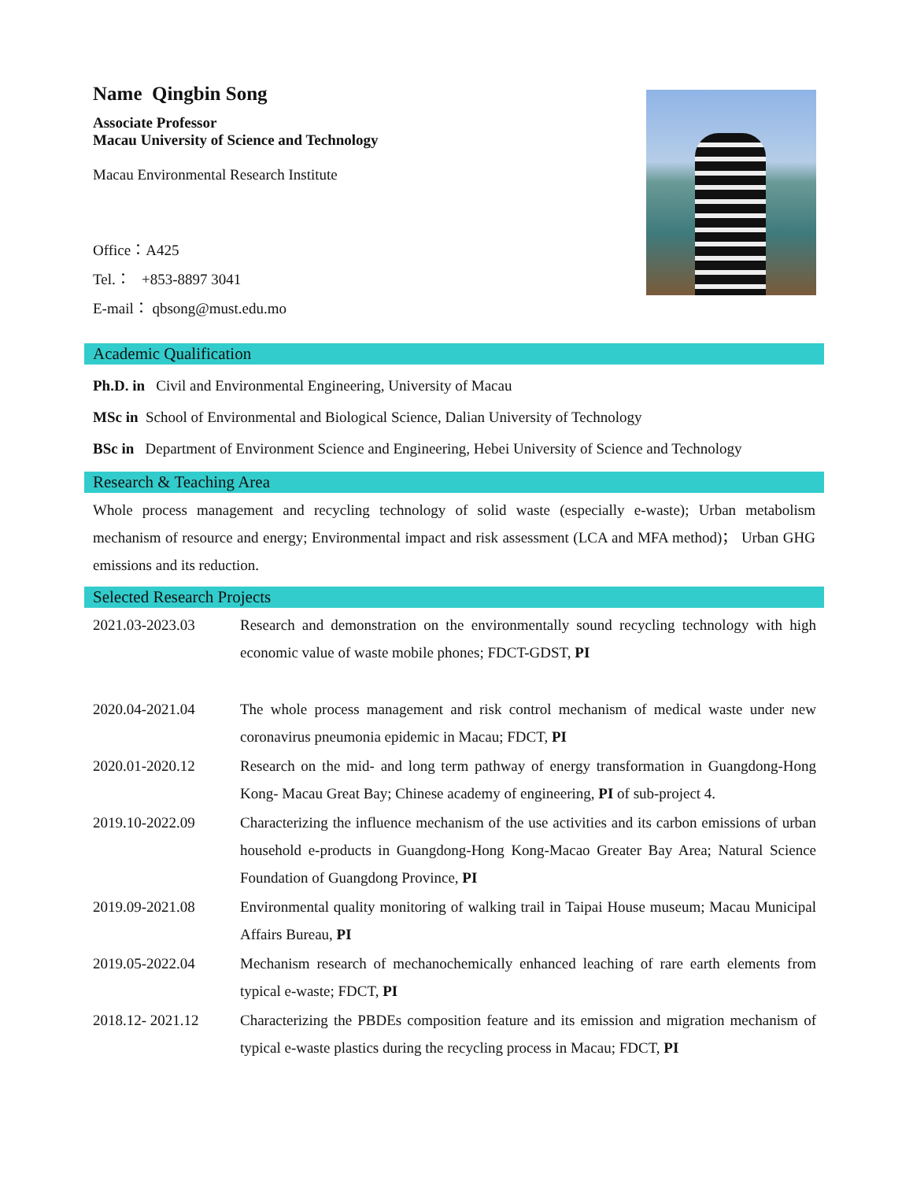Name Qingbin Song
Associate Professor
Macau University of Science and Technology
Macau Environmental Research Institute
Office：A425
Tel.： +853-8897 3041
E-mail： qbsong@must.edu.mo
Academic Qualification
Ph.D. in Civil and Environmental Engineering, University of Macau
MSc in School of Environmental and Biological Science, Dalian University of Technology
BSc in Department of Environment Science and Engineering, Hebei University of Science and Technology
Research & Teaching Area
Whole process management and recycling technology of solid waste (especially e-waste); Urban metabolism mechanism of resource and energy; Environmental impact and risk assessment (LCA and MFA method)； Urban GHG emissions and its reduction.
Selected Research Projects
| 2021.03-2023.03 | Research and demonstration on the environmentally sound recycling technology with high economic value of waste mobile phones; FDCT-GDST, PI |
| 2020.04-2021.04 | The whole process management and risk control mechanism of medical waste under new coronavirus pneumonia epidemic in Macau; FDCT, PI |
| 2020.01-2020.12 | Research on the mid- and long term pathway of energy transformation in Guangdong-Hong Kong- Macau Great Bay; Chinese academy of engineering, PI of sub-project 4. |
| 2019.10-2022.09 | Characterizing the influence mechanism of the use activities and its carbon emissions of urban household e-products in Guangdong-Hong Kong-Macao Greater Bay Area; Natural Science Foundation of Guangdong Province, PI |
| 2019.09-2021.08 | Environmental quality monitoring of walking trail in Taipai House museum; Macau Municipal Affairs Bureau, PI |
| 2019.05-2022.04 | Mechanism research of mechanochemically enhanced leaching of rare earth elements from typical e-waste; FDCT, PI |
| 2018.12- 2021.12 | Characterizing the PBDEs composition feature and its emission and migration mechanism of typical e-waste plastics during the recycling process in Macau; FDCT, PI |